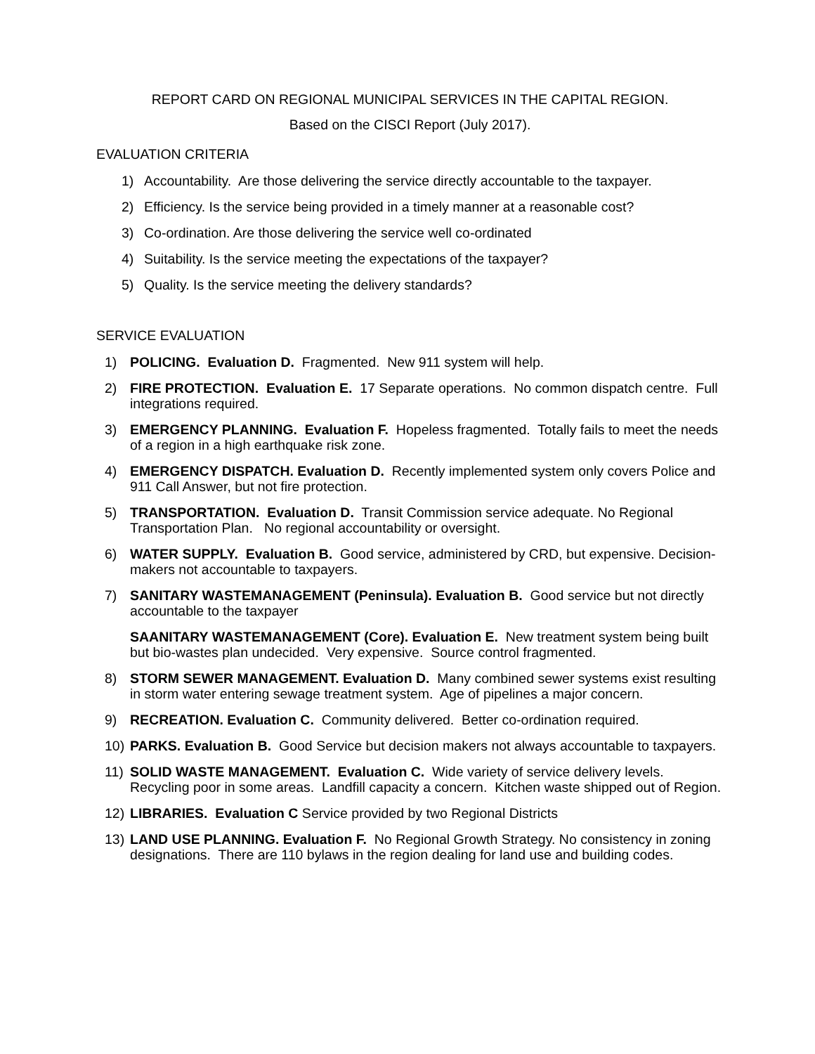REPORT CARD ON REGIONAL MUNICIPAL SERVICES IN THE CAPITAL REGION.
Based on the CISCI Report (July 2017).
EVALUATION CRITERIA
1) Accountability. Are those delivering the service directly accountable to the taxpayer.
2) Efficiency. Is the service being provided in a timely manner at a reasonable cost?
3) Co-ordination. Are those delivering the service well co-ordinated
4) Suitability. Is the service meeting the expectations of the taxpayer?
5) Quality. Is the service meeting the delivery standards?
SERVICE EVALUATION
1) POLICING. Evaluation D. Fragmented. New 911 system will help.
2) FIRE PROTECTION. Evaluation E. 17 Separate operations. No common dispatch centre. Full integrations required.
3) EMERGENCY PLANNING. Evaluation F. Hopeless fragmented. Totally fails to meet the needs of a region in a high earthquake risk zone.
4) EMERGENCY DISPATCH. Evaluation D. Recently implemented system only covers Police and 911 Call Answer, but not fire protection.
5) TRANSPORTATION. Evaluation D. Transit Commission service adequate. No Regional Transportation Plan. No regional accountability or oversight.
6) WATER SUPPLY. Evaluation B. Good service, administered by CRD, but expensive. Decision-makers not accountable to taxpayers.
7) SANITARY WASTEMANAGEMENT (Peninsula). Evaluation B. Good service but not directly accountable to the taxpayer
SAANITARY WASTEMANAGEMENT (Core). Evaluation E. New treatment system being built but bio-wastes plan undecided. Very expensive. Source control fragmented.
8) STORM SEWER MANAGEMENT. Evaluation D. Many combined sewer systems exist resulting in storm water entering sewage treatment system. Age of pipelines a major concern.
9) RECREATION. Evaluation C. Community delivered. Better co-ordination required.
10) PARKS. Evaluation B. Good Service but decision makers not always accountable to taxpayers.
11) SOLID WASTE MANAGEMENT. Evaluation C. Wide variety of service delivery levels. Recycling poor in some areas. Landfill capacity a concern. Kitchen waste shipped out of Region.
12) LIBRARIES. Evaluation C Service provided by two Regional Districts
13) LAND USE PLANNING. Evaluation F. No Regional Growth Strategy. No consistency in zoning designations. There are 110 bylaws in the region dealing for land use and building codes.